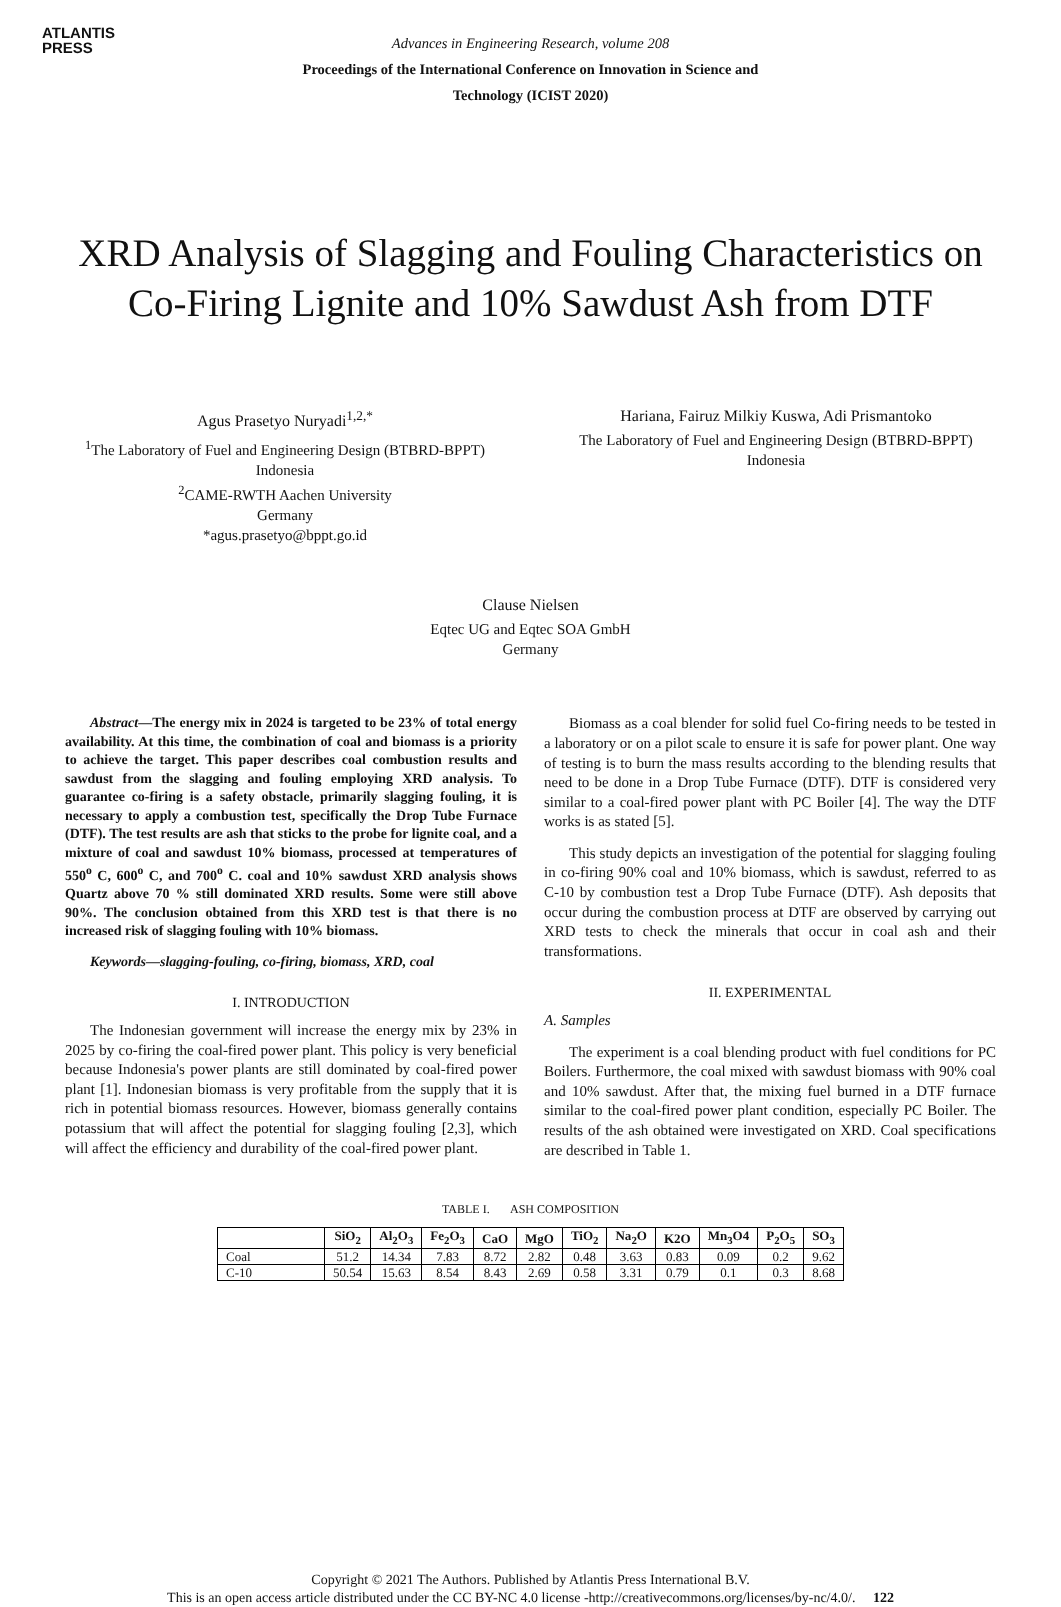ATLANTIS
PRESS
Advances in Engineering Research, volume 208
Proceedings of the International Conference on Innovation in Science and
Technology (ICIST 2020)
XRD Analysis of Slagging and Fouling Characteristics on Co-Firing Lignite and 10% Sawdust Ash from DTF
Agus Prasetyo Nuryadi<sup>1,2,*</sup>
<sup>1</sup> The Laboratory of Fuel and Engineering Design (BTBRD-BPPT)
Indonesia
<sup>2</sup> CAME-RWTH Aachen University
Germany
*agus.prasetyo@bppt.go.id
Hariana, Fairuz Milkiy Kuswa, Adi Prismantoko
The Laboratory of Fuel and Engineering Design (BTBRD-BPPT)
Indonesia
Clause Nielsen
Eqtec UG and Eqtec SOA GmbH
Germany
Abstract—The energy mix in 2024 is targeted to be 23% of total energy availability. At this time, the combination of coal and biomass is a priority to achieve the target. This paper describes coal combustion results and sawdust from the slagging and fouling employing XRD analysis. To guarantee co-firing is a safety obstacle, primarily slagging fouling, it is necessary to apply a combustion test, specifically the Drop Tube Furnace (DTF). The test results are ash that sticks to the probe for lignite coal, and a mixture of coal and sawdust 10% biomass, processed at temperatures of 550<sup>o</sup> C, 600<sup>o</sup> C, and 700<sup>o</sup> C. coal and 10% sawdust XRD analysis shows Quartz above 70 % still dominated XRD results. Some were still above 90%. The conclusion obtained from this XRD test is that there is no increased risk of slagging fouling with 10% biomass.
Keywords—slagging-fouling, co-firing, biomass, XRD, coal
I. INTRODUCTION
The Indonesian government will increase the energy mix by 23% in 2025 by co-firing the coal-fired power plant. This policy is very beneficial because Indonesia's power plants are still dominated by coal-fired power plant [1]. Indonesian biomass is very profitable from the supply that it is rich in potential biomass resources. However, biomass generally contains potassium that will affect the potential for slagging fouling [2,3], which will affect the efficiency and durability of the coal-fired power plant.
Biomass as a coal blender for solid fuel Co-firing needs to be tested in a laboratory or on a pilot scale to ensure it is safe for power plant. One way of testing is to burn the mass results according to the blending results that need to be done in a Drop Tube Furnace (DTF). DTF is considered very similar to a coal-fired power plant with PC Boiler [4]. The way the DTF works is as stated [5].
This study depicts an investigation of the potential for slagging fouling in co-firing 90% coal and 10% biomass, which is sawdust, referred to as C-10 by combustion test a Drop Tube Furnace (DTF). Ash deposits that occur during the combustion process at DTF are observed by carrying out XRD tests to check the minerals that occur in coal ash and their transformations.
II. EXPERIMENTAL
A. Samples
The experiment is a coal blending product with fuel conditions for PC Boilers. Furthermore, the coal mixed with sawdust biomass with 90% coal and 10% sawdust. After that, the mixing fuel burned in a DTF furnace similar to the coal-fired power plant condition, especially PC Boiler. The results of the ash obtained were investigated on XRD. Coal specifications are described in Table 1.
TABLE I. ASH COMPOSITION
| | SiO<sub>2</sub> | Al<sub>2</sub>O<sub>3</sub> | Fe<sub>2</sub>O<sub>3</sub> | CaO | MgO | TiO<sub>2</sub> | Na<sub>2</sub>O | K2O | Mn<sub>3</sub>O4 | P<sub>2</sub>O<sub>5</sub> | SO<sub>3</sub> |
| --- | --- | --- | --- | --- | --- | --- | --- | --- | --- | --- | --- |
| Coal | 51.2 | 14.34 | 7.83 | 8.72 | 2.82 | 0.48 | 3.63 | 0.83 | 0.09 | 0.2 | 9.62 |
| C-10 | 50.54 | 15.63 | 8.54 | 8.43 | 2.69 | 0.58 | 3.31 | 0.79 | 0.1 | 0.3 | 8.68 |
Copyright © 2021 The Authors. Published by Atlantis Press International B.V.
This is an open access article distributed under the CC BY-NC 4.0 license -http://creativecommons.org/licenses/by-nc/4.0/. 122